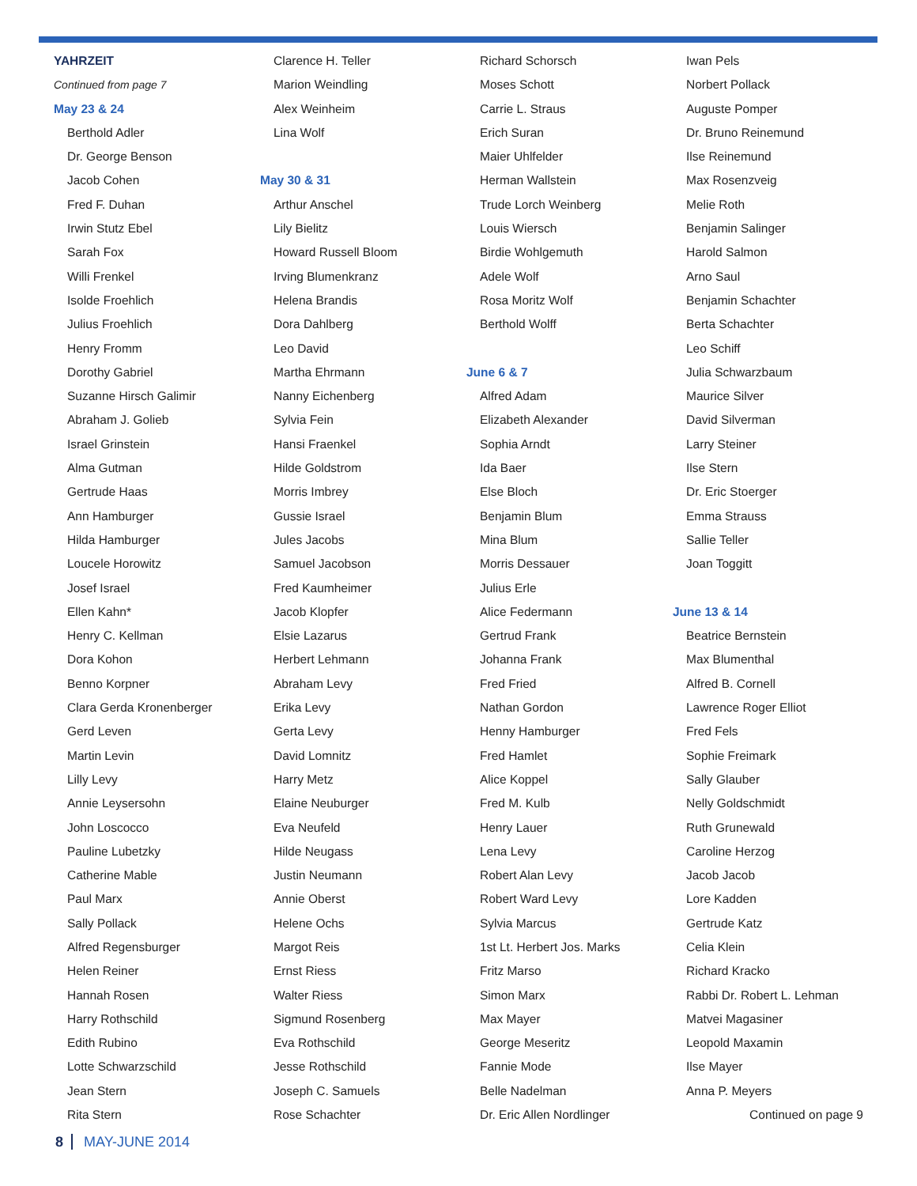YAHRZEIT
Continued from page 7
May 23 & 24
Berthold Adler
Dr. George Benson
Jacob Cohen
Fred F. Duhan
Irwin Stutz Ebel
Sarah Fox
Willi Frenkel
Isolde Froehlich
Julius Froehlich
Henry Fromm
Dorothy Gabriel
Suzanne Hirsch Galimir
Abraham J. Golieb
Israel Grinstein
Alma Gutman
Gertrude Haas
Ann Hamburger
Hilda Hamburger
Loucele Horowitz
Josef Israel
Ellen Kahn*
Henry C. Kellman
Dora Kohon
Benno Korpner
Clara Gerda Kronenberger
Gerd Leven
Martin Levin
Lilly Levy
Annie Leysersohn
John Loscocco
Pauline Lubetzky
Catherine Mable
Paul Marx
Sally Pollack
Alfred Regensburger
Helen Reiner
Hannah Rosen
Harry Rothschild
Edith Rubino
Lotte Schwarzschild
Jean Stern
Rita Stern
Clarence H. Teller
Marion Weindling
Alex Weinheim
Lina Wolf
May 30 & 31
Arthur Anschel
Lily Bielitz
Howard Russell Bloom
Irving Blumenkranz
Helena Brandis
Dora Dahlberg
Leo David
Martha Ehrmann
Nanny Eichenberg
Sylvia Fein
Hansi Fraenkel
Hilde Goldstrom
Morris Imbrey
Gussie Israel
Jules Jacobs
Samuel Jacobson
Fred Kaumheimer
Jacob Klopfer
Elsie Lazarus
Herbert Lehmann
Abraham Levy
Erika Levy
Gerta Levy
David Lomnitz
Harry Metz
Elaine Neuburger
Eva Neufeld
Hilde Neugass
Justin Neumann
Annie Oberst
Helene Ochs
Margot Reis
Ernst Riess
Walter Riess
Sigmund Rosenberg
Eva Rothschild
Jesse Rothschild
Joseph C. Samuels
Rose Schachter
Richard Schorsch
Moses Schott
Carrie L. Straus
Erich Suran
Maier Uhlfelder
Herman Wallstein
Trude Lorch Weinberg
Louis Wiersch
Birdie Wohlgemuth
Adele Wolf
Rosa Moritz Wolf
Berthold Wolff
June 6 & 7
Alfred Adam
Elizabeth Alexander
Sophia Arndt
Ida Baer
Else Bloch
Benjamin Blum
Mina Blum
Morris Dessauer
Julius Erle
Alice Federmann
Gertrud Frank
Johanna Frank
Fred Fried
Nathan Gordon
Henny Hamburger
Fred Hamlet
Alice Koppel
Fred M. Kulb
Henry Lauer
Lena Levy
Robert Alan Levy
Robert Ward Levy
Sylvia Marcus
1st Lt. Herbert Jos. Marks
Fritz Marso
Simon Marx
Max Mayer
George Meseritz
Fannie Mode
Belle Nadelman
Dr. Eric Allen Nordlinger
Iwan Pels
Norbert Pollack
Auguste Pomper
Dr. Bruno Reinemund
Ilse Reinemund
Max Rosenzveig
Melie Roth
Benjamin Salinger
Harold Salmon
Arno Saul
Benjamin Schachter
Berta Schachter
Leo Schiff
Julia Schwarzbaum
Maurice Silver
David Silverman
Larry Steiner
Ilse Stern
Dr. Eric Stoerger
Emma Strauss
Sallie Teller
Joan Toggitt
June 13 & 14
Beatrice Bernstein
Max Blumenthal
Alfred B. Cornell
Lawrence Roger Elliot
Fred Fels
Sophie Freimark
Sally Glauber
Nelly Goldschmidt
Ruth Grunewald
Caroline Herzog
Jacob Jacob
Lore Kadden
Gertrude Katz
Celia Klein
Richard Kracko
Rabbi Dr. Robert L. Lehman
Matvei Magasiner
Leopold Maxamin
Ilse Mayer
Anna P. Meyers
Continued on page 9
8 MAY-JUNE 2014